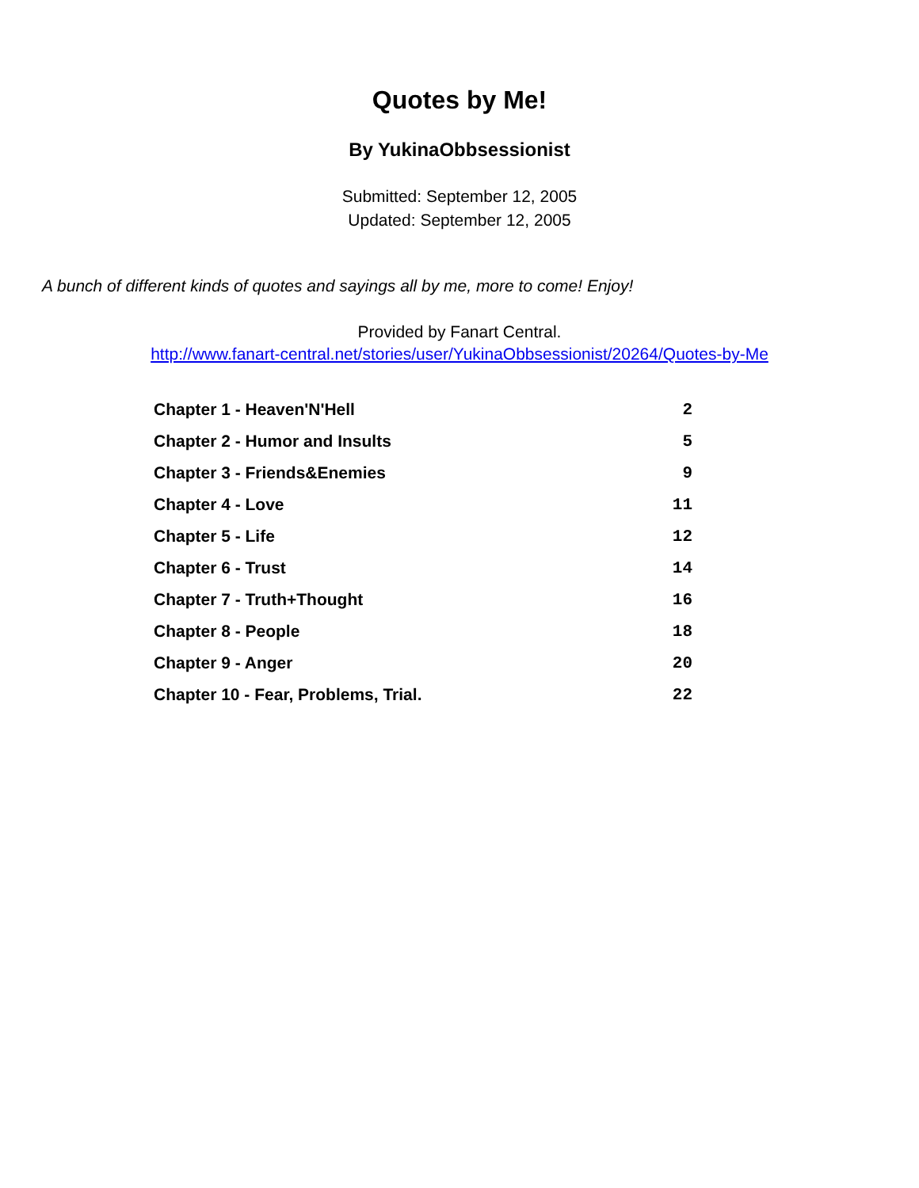Quotes by Me!
By YukinaObbsessionist
Submitted: September 12, 2005
Updated: September 12, 2005
A bunch of different kinds of quotes and sayings all by me, more to come! Enjoy!
Provided by Fanart Central.
http://www.fanart-central.net/stories/user/YukinaObbsessionist/20264/Quotes-by-Me
| Chapter 1 - Heaven'N'Hell | 2 |
| Chapter 2 - Humor and Insults | 5 |
| Chapter 3 - Friends&Enemies | 9 |
| Chapter 4 - Love | 11 |
| Chapter 5 - Life | 12 |
| Chapter 6 - Trust | 14 |
| Chapter 7 - Truth+Thought | 16 |
| Chapter 8 - People | 18 |
| Chapter 9 - Anger | 20 |
| Chapter 10 - Fear, Problems, Trial. | 22 |